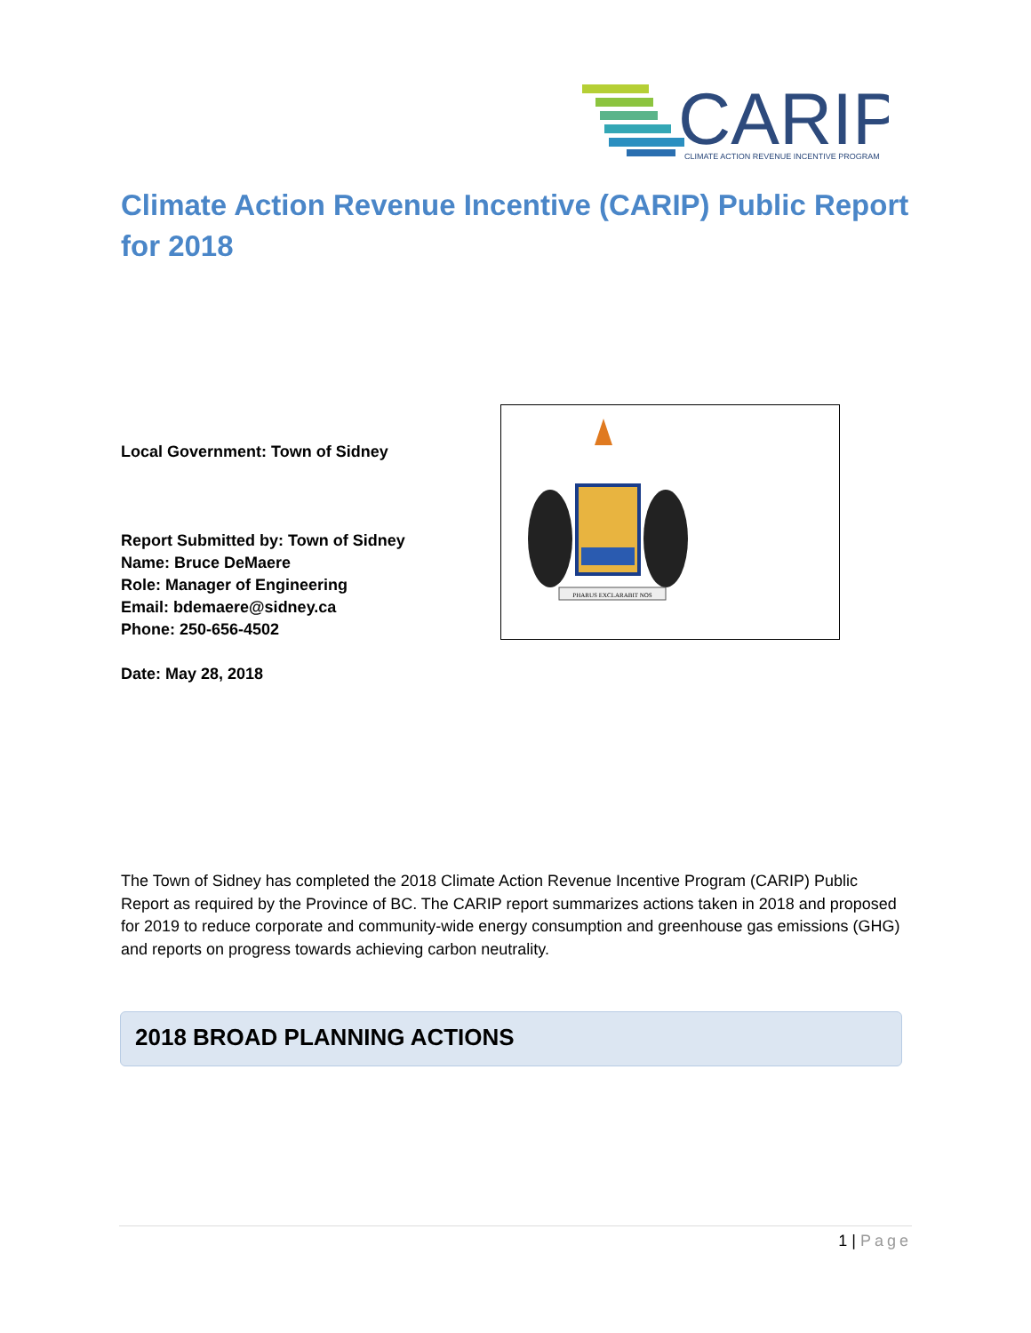CARIP
CLIMATE ACTION REVENUE INCENTIVE PROGRAM
Climate Action Revenue Incentive (CARIP) Public Report for 2018
Local Government: Town of Sidney
Report Submitted by: Town of Sidney
Name: Bruce DeMaere
Role: Manager of Engineering
Email: bdemaere@sidney.ca
Phone: 250-656-4502
Date: May 28, 2018
PHARUS EXCLARABIT NOS
The Town of Sidney has completed the 2018 Climate Action Revenue Incentive Program (CARIP) Public Report as required by the Province of BC. The CARIP report summarizes actions taken in 2018 and proposed for 2019 to reduce corporate and community-wide energy consumption and greenhouse gas emissions (GHG) and reports on progress towards achieving carbon neutrality.
2018 BROAD PLANNING ACTIONS
1 | Page